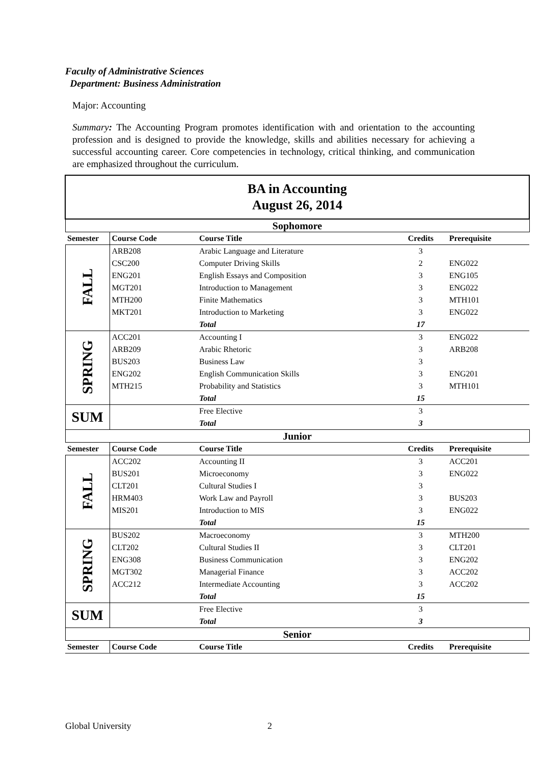Faculty of Administrative Sciences
Department: Business Administration
Major: Accounting
Summary: The Accounting Program promotes identification with and orientation to the accounting profession and is designed to provide the knowledge, skills and abilities necessary for achieving a successful accounting career. Core competencies in technology, critical thinking, and communication are emphasized throughout the curriculum.
| BA in Accounting August 26, 2014 | | | | |
| Sophomore | | | | |
| Semester | Course Code | Course Title | Credits | Prerequisite |
| FALL | ARB208 | Arabic Language and Literature | 3 | |
| | CSC200 | Computer Driving Skills | 2 | ENG022 |
| | ENG201 | English Essays and Composition | 3 | ENG105 |
| | MGT201 | Introduction to Management | 3 | ENG022 |
| | MTH200 | Finite Mathematics | 3 | MTH101 |
| | MKT201 | Introduction to Marketing | 3 | ENG022 |
| | | Total | 17 | |
| SPRING | ACC201 | Accounting I | 3 | ENG022 |
| | ARB209 | Arabic Rhetoric | 3 | ARB208 |
| | BUS203 | Business Law | 3 | |
| | ENG202 | English Communication Skills | 3 | ENG201 |
| | MTH215 | Probability and Statistics | 3 | MTH101 |
| | | Total | 15 | |
| SUM | | Free Elective | 3 | |
| | | Total | 3 | |
| Junior | | | | |
| Semester | Course Code | Course Title | Credits | Prerequisite |
| FALL | ACC202 | Accounting II | 3 | ACC201 |
| | BUS201 | Microeconomy | 3 | ENG022 |
| | CLT201 | Cultural Studies I | 3 | |
| | HRM403 | Work Law and Payroll | 3 | BUS203 |
| | MIS201 | Introduction to MIS | 3 | ENG022 |
| | | Total | 15 | |
| SPRING | BUS202 | Macroeconomy | 3 | MTH200 |
| | CLT202 | Cultural Studies II | 3 | CLT201 |
| | ENG308 | Business Communication | 3 | ENG202 |
| | MGT302 | Managerial Finance | 3 | ACC202 |
| | ACC212 | Intermediate Accounting | 3 | ACC202 |
| | | Total | 15 | |
| SUM | | Free Elective | 3 | |
| | | Total | 3 | |
| Senior | | | | |
| Semester | Course Code | Course Title | Credits | Prerequisite |
Global University 2